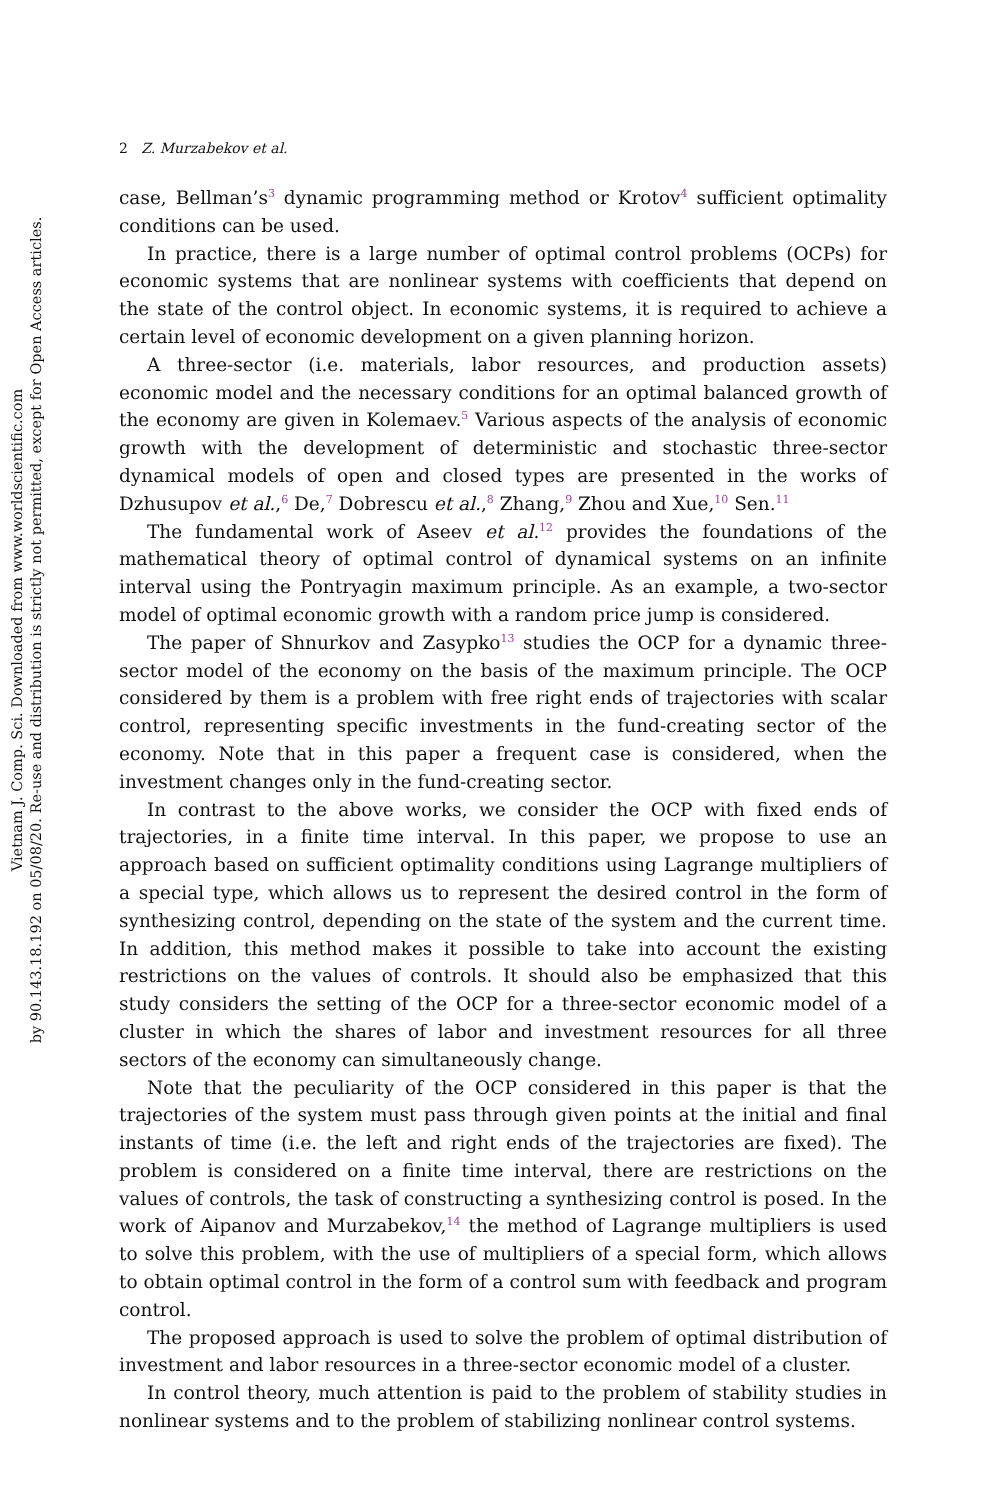2 Z. Murzabekov et al.
case, Bellman’s<sup>3</sup> dynamic programming method or Krotov<sup>4</sup> sufficient optimality conditions can be used.
In practice, there is a large number of optimal control problems (OCPs) for economic systems that are nonlinear systems with coefficients that depend on the state of the control object. In economic systems, it is required to achieve a certain level of economic development on a given planning horizon.
A three-sector (i.e. materials, labor resources, and production assets) economic model and the necessary conditions for an optimal balanced growth of the economy are given in Kolemaev.<sup>5</sup> Various aspects of the analysis of economic growth with the development of deterministic and stochastic three-sector dynamical models of open and closed types are presented in the works of Dzhusupov et al.,<sup>6</sup> De,<sup>7</sup> Dobrescu et al.,<sup>8</sup> Zhang,<sup>9</sup> Zhou and Xue,<sup>10</sup> Sen.<sup>11</sup>
The fundamental work of Aseev et al.<sup>12</sup> provides the foundations of the mathematical theory of optimal control of dynamical systems on an infinite interval using the Pontryagin maximum principle. As an example, a two-sector model of optimal economic growth with a random price jump is considered.
The paper of Shnurkov and Zasypko<sup>13</sup> studies the OCP for a dynamic three-sector model of the economy on the basis of the maximum principle. The OCP considered by them is a problem with free right ends of trajectories with scalar control, representing specific investments in the fund-creating sector of the economy. Note that in this paper a frequent case is considered, when the investment changes only in the fund-creating sector.
In contrast to the above works, we consider the OCP with fixed ends of trajectories, in a finite time interval. In this paper, we propose to use an approach based on sufficient optimality conditions using Lagrange multipliers of a special type, which allows us to represent the desired control in the form of synthesizing control, depending on the state of the system and the current time. In addition, this method makes it possible to take into account the existing restrictions on the values of controls. It should also be emphasized that this study considers the setting of the OCP for a three-sector economic model of a cluster in which the shares of labor and investment resources for all three sectors of the economy can simultaneously change.
Note that the peculiarity of the OCP considered in this paper is that the trajectories of the system must pass through given points at the initial and final instants of time (i.e. the left and right ends of the trajectories are fixed). The problem is considered on a finite time interval, there are restrictions on the values of controls, the task of constructing a synthesizing control is posed. In the work of Aipanov and Murzabekov,<sup>14</sup> the method of Lagrange multipliers is used to solve this problem, with the use of multipliers of a special form, which allows to obtain optimal control in the form of a control sum with feedback and program control.
The proposed approach is used to solve the problem of optimal distribution of investment and labor resources in a three-sector economic model of a cluster.
In control theory, much attention is paid to the problem of stability studies in nonlinear systems and to the problem of stabilizing nonlinear control systems.
Vietnam J. Comp. Sci. Downloaded from www.worldscientific.com
by 90.143.18.192 on 05/08/20. Re-use and distribution is strictly not permitted, except for Open Access articles.